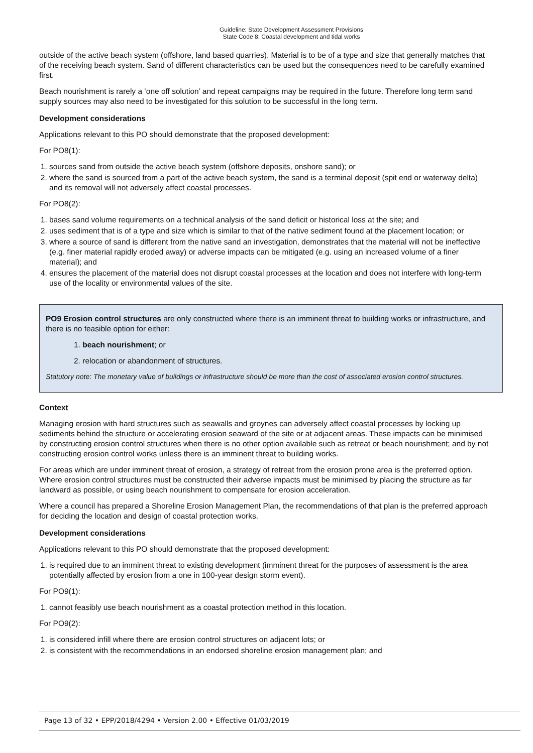Guideline: State Development Assessment Provisions
State Code 8: Coastal development and tidal works
outside of the active beach system (offshore, land based quarries). Material is to be of a type and size that generally matches that of the receiving beach system. Sand of different characteristics can be used but the consequences need to be carefully examined first.
Beach nourishment is rarely a ‘one off solution’ and repeat campaigns may be required in the future. Therefore long term sand supply sources may also need to be investigated for this solution to be successful in the long term.
Development considerations
Applications relevant to this PO should demonstrate that the proposed development:
For PO8(1):
1. sources sand from outside the active beach system (offshore deposits, onshore sand); or
2. where the sand is sourced from a part of the active beach system, the sand is a terminal deposit (spit end or waterway delta) and its removal will not adversely affect coastal processes.
For PO8(2):
1. bases sand volume requirements on a technical analysis of the sand deficit or historical loss at the site; and
2. uses sediment that is of a type and size which is similar to that of the native sediment found at the placement location; or
3. where a source of sand is different from the native sand an investigation, demonstrates that the material will not be ineffective (e.g. finer material rapidly eroded away) or adverse impacts can be mitigated (e.g. using an increased volume of a finer material); and
4. ensures the placement of the material does not disrupt coastal processes at the location and does not interfere with long-term use of the locality or environmental values of the site.
PO9 Erosion control structures are only constructed where there is an imminent threat to building works or infrastructure, and there is no feasible option for either:
1. beach nourishment; or
2. relocation or abandonment of structures.
Statutory note: The monetary value of buildings or infrastructure should be more than the cost of associated erosion control structures.
Context
Managing erosion with hard structures such as seawalls and groynes can adversely affect coastal processes by locking up sediments behind the structure or accelerating erosion seaward of the site or at adjacent areas. These impacts can be minimised by constructing erosion control structures when there is no other option available such as retreat or beach nourishment; and by not constructing erosion control works unless there is an imminent threat to building works.
For areas which are under imminent threat of erosion, a strategy of retreat from the erosion prone area is the preferred option. Where erosion control structures must be constructed their adverse impacts must be minimised by placing the structure as far landward as possible, or using beach nourishment to compensate for erosion acceleration.
Where a council has prepared a Shoreline Erosion Management Plan, the recommendations of that plan is the preferred approach for deciding the location and design of coastal protection works.
Development considerations
Applications relevant to this PO should demonstrate that the proposed development:
1. is required due to an imminent threat to existing development (imminent threat for the purposes of assessment is the area potentially affected by erosion from a one in 100-year design storm event).
For PO9(1):
1. cannot feasibly use beach nourishment as a coastal protection method in this location.
For PO9(2):
1. is considered infill where there are erosion control structures on adjacent lots; or
2. is consistent with the recommendations in an endorsed shoreline erosion management plan; and
Page 13 of 32 • EPP/2018/4294 • Version 2.00 • Effective 01/03/2019